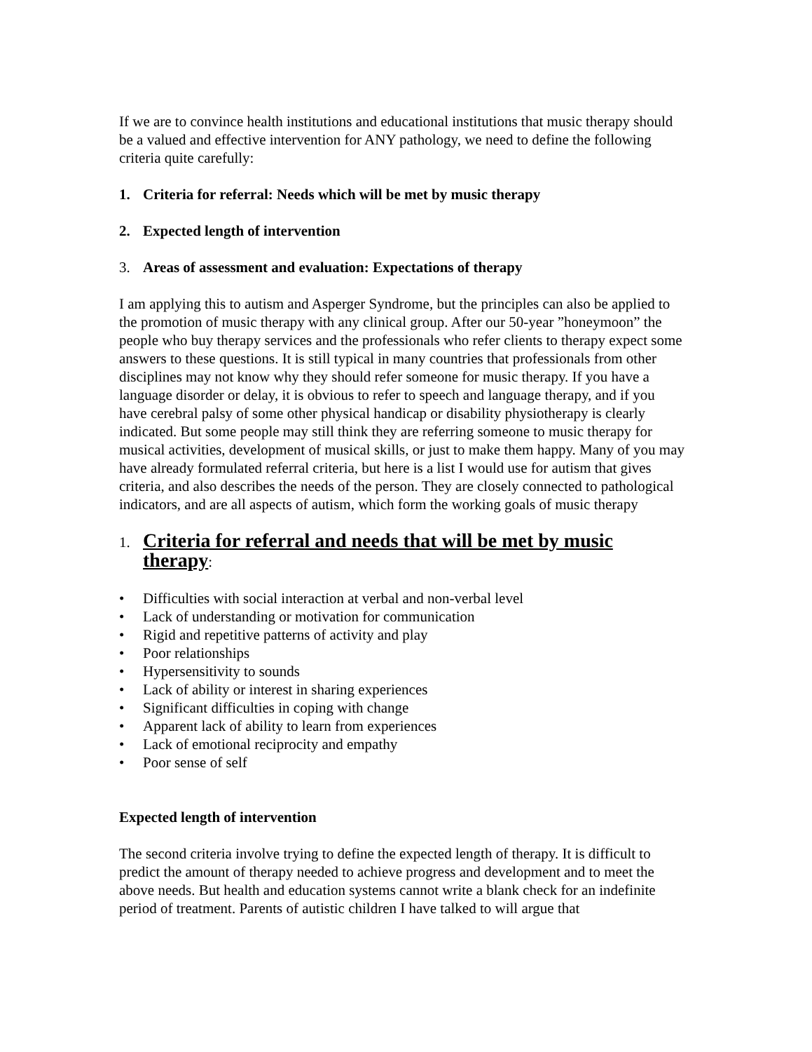If we are to convince health institutions and educational institutions that music therapy should be a valued and effective intervention for ANY pathology, we need to define the following criteria quite carefully:
1. Criteria for referral: Needs which will be met by music therapy
2. Expected length of intervention
3. Areas of assessment and evaluation: Expectations of therapy
I am applying this to autism and Asperger Syndrome, but the principles can also be applied to the promotion of music therapy with any clinical group. After our 50-year ”honeymoon” the people who buy therapy services and the professionals who refer clients to therapy expect some answers to these questions. It is still typical in many countries that professionals from other disciplines may not know why they should refer someone for music therapy. If you have a language disorder or delay, it is obvious to refer to speech and language therapy, and if you have cerebral palsy of some other physical handicap or disability physiotherapy is clearly indicated. But some people may still think they are referring someone to music therapy for musical activities, development of musical skills, or just to make them happy. Many of you may have already formulated referral criteria, but here is a list I would use for autism that gives criteria, and also describes the needs of the person. They are closely connected to pathological indicators, and are all aspects of autism, which form the working goals of music therapy
1. Criteria for referral and needs that will be met by music therapy:
• Difficulties with social interaction at verbal and non-verbal level
• Lack of understanding or motivation for communication
• Rigid and repetitive patterns of activity and play
• Poor relationships
• Hypersensitivity to sounds
• Lack of ability or interest in sharing experiences
• Significant difficulties in coping with change
• Apparent lack of ability to learn from experiences
• Lack of emotional reciprocity and empathy
• Poor sense of self
Expected length of intervention
The second criteria involve trying to define the expected length of therapy. It is difficult to predict the amount of therapy needed to achieve progress and development and to meet the above needs. But health and education systems cannot write a blank check for an indefinite period of treatment. Parents of autistic children I have talked to will argue that